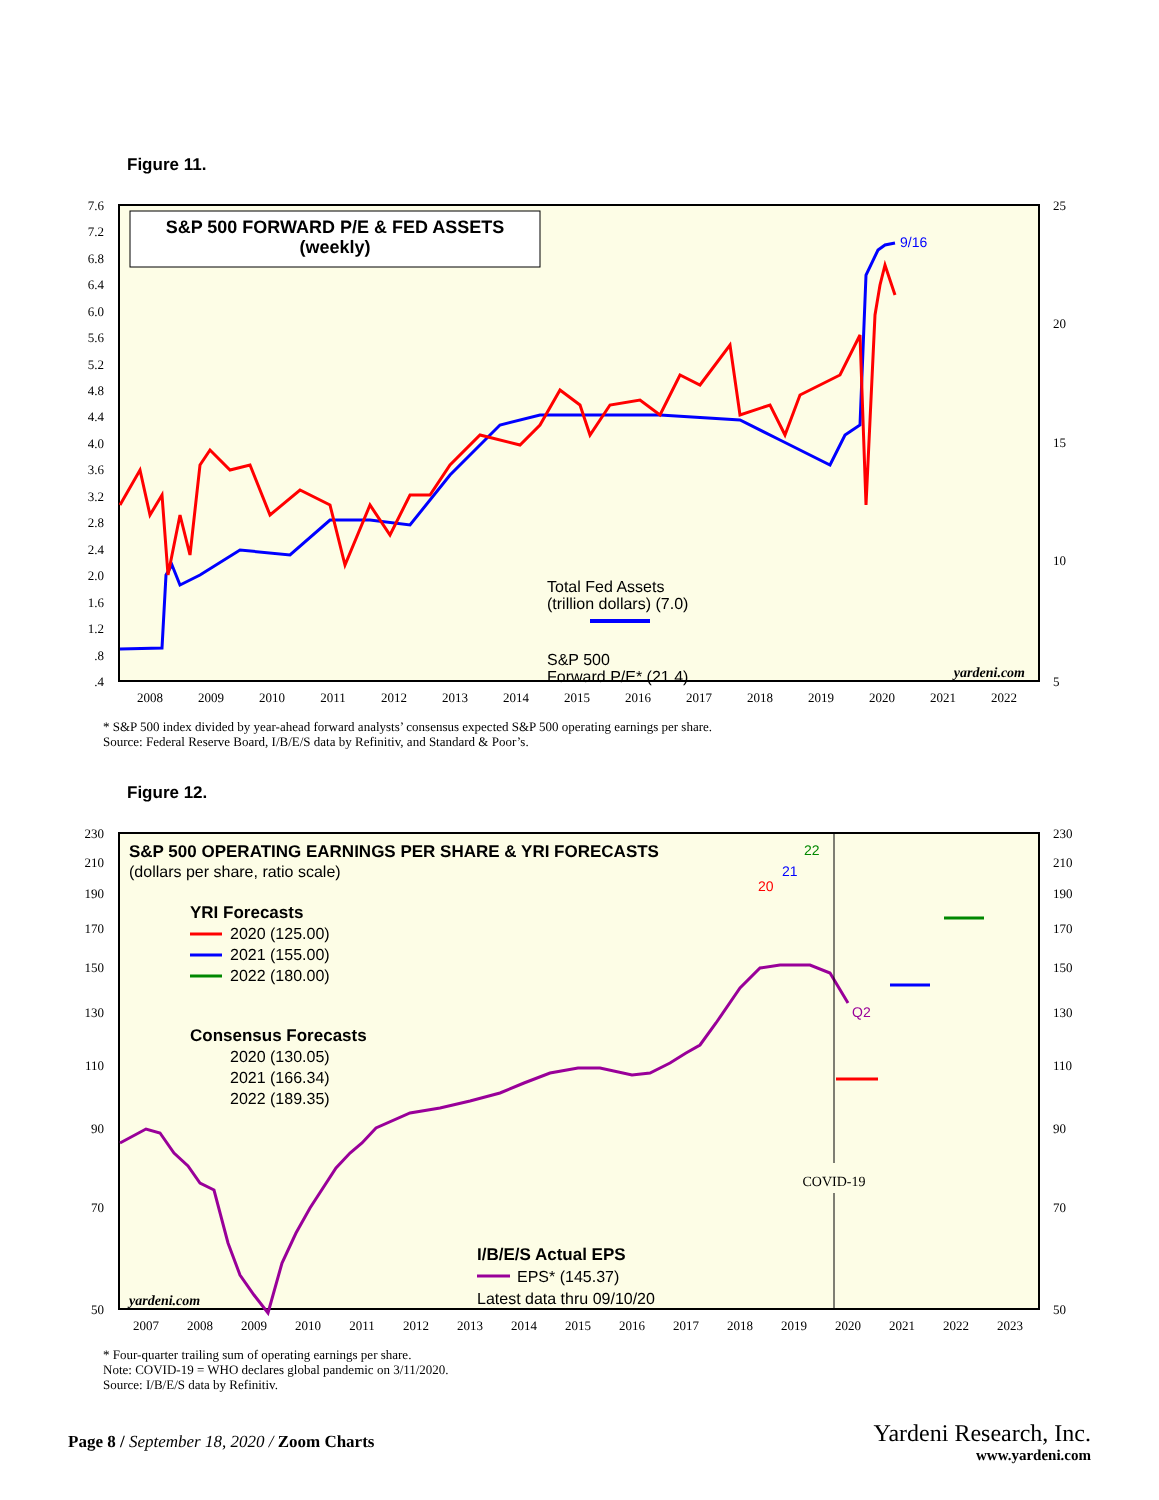Figure 11.
S&P 500 FORWARD P/E & FED ASSETS
(weekly)
7.6
7.2
6.8
6.4
6.0
5.6
5.2
4.8
4.4
4.0
3.6
3.2
2.8
2.4
2.0
1.6
1.2
.8
.4
25
20
15
10
5
2008
2009
2010
2011
2012
2013
2014
2015
2016
2017
2018
2019
2020
2021
2022
Total Fed Assets
(trillion dollars) (7.0)
S&P 500
Forward P/E* (21.4)
9/16
yardeni.com
* S&P 500 index divided by year-ahead forward analysts’ consensus expected S&P 500 operating earnings per share.
Source: Federal Reserve Board, I/B/E/S data by Refinitiv, and Standard & Poor’s.
Figure 12.
S&P 500 OPERATING EARNINGS PER SHARE & YRI FORECASTS
(dollars per share, ratio scale)
230
210
190
170
150
130
110
90
70
50
230
210
190
170
150
130
110
90
70
50
2007
2008
2009
2010
2011
2012
2013
2014
2015
2016
2017
2018
2019
2020
2021
2022
2023
YRI Forecasts
2020 (125.00)
2021 (155.00)
2022 (180.00)
Consensus Forecasts
2020 (130.05)
2021 (166.34)
2022 (189.35)
COVID-19
20
21
22
Q2
I/B/E/S Actual EPS
EPS* (145.37)
yardeni.com
Latest data thru 09/10/20
* Four-quarter trailing sum of operating earnings per share.
Note: COVID-19 = WHO declares global pandemic on 3/11/2020.
Source: I/B/E/S data by Refinitiv.
Page 8 / September 18, 2020 / Zoom Charts
Yardeni Research, Inc.
www.yardeni.com